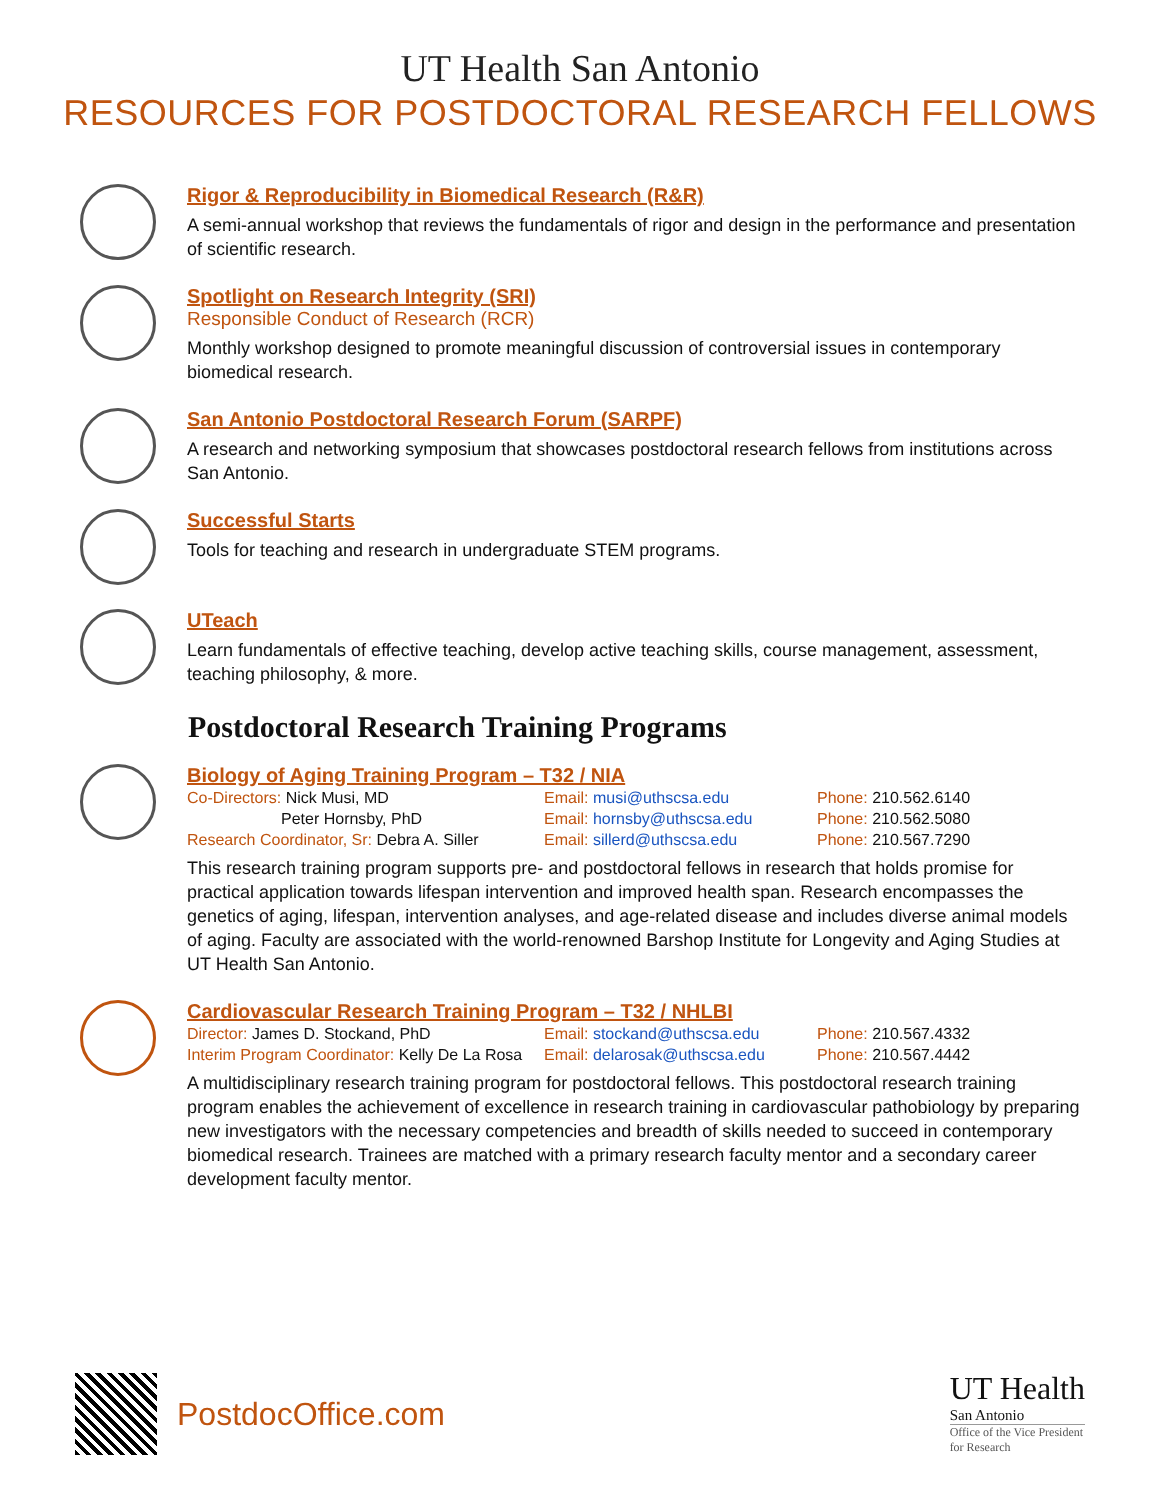UT Health San Antonio
RESOURCES FOR POSTDOCTORAL RESEARCH FELLOWS
Rigor & Reproducibility in Biomedical Research (R&R)
A semi-annual workshop that reviews the fundamentals of rigor and design in the performance and presentation of scientific research.
Spotlight on Research Integrity (SRI)
Responsible Conduct of Research (RCR)
Monthly workshop designed to promote meaningful discussion of controversial issues in contemporary biomedical research.
San Antonio Postdoctoral Research Forum (SARPF)
A research and networking symposium that showcases postdoctoral research fellows from institutions across San Antonio.
Successful Starts
Tools for teaching and research in undergraduate STEM programs.
UTeach
Learn fundamentals of effective teaching, develop active teaching skills, course management, assessment, teaching philosophy, & more.
Postdoctoral Research Training Programs
Biology of Aging Training Program – T32 / NIA
Co-Directors: Nick Musi, MD Email: musi@uthscsa.edu Phone: 210.562.6140
Peter Hornsby, PhD Email: hornsby@uthscsa.edu Phone: 210.562.5080
Research Coordinator, Sr: Debra A. Siller
Email: sillerd@uthscsa.edu Phone: 210.567.7290
This research training program supports pre- and postdoctoral fellows in research that holds promise for practical application towards lifespan intervention and improved health span. Research encompasses the genetics of aging, lifespan, intervention analyses, and age-related disease and includes diverse animal models of aging. Faculty are associated with the world-renowned Barshop Institute for Longevity and Aging Studies at UT Health San Antonio.
Cardiovascular Research Training Program – T32 / NHLBI
Director: James D. Stockand, PhD Email: stockand@uthscsa.edu Phone: 210.567.4332
Interim Program Coordinator: Kelly De La Rosa
Email: delarosak@uthscsa.edu Phone: 210.567.4442
A multidisciplinary research training program for postdoctoral fellows. This postdoctoral research training program enables the achievement of excellence in research training in cardiovascular pathobiology by preparing new investigators with the necessary competencies and breadth of skills needed to succeed in contemporary biomedical research. Trainees are matched with a primary research faculty mentor and a secondary career development faculty mentor.
PostdocOffice.com
UT Health
San Antonio
Office of the Vice President
for Research